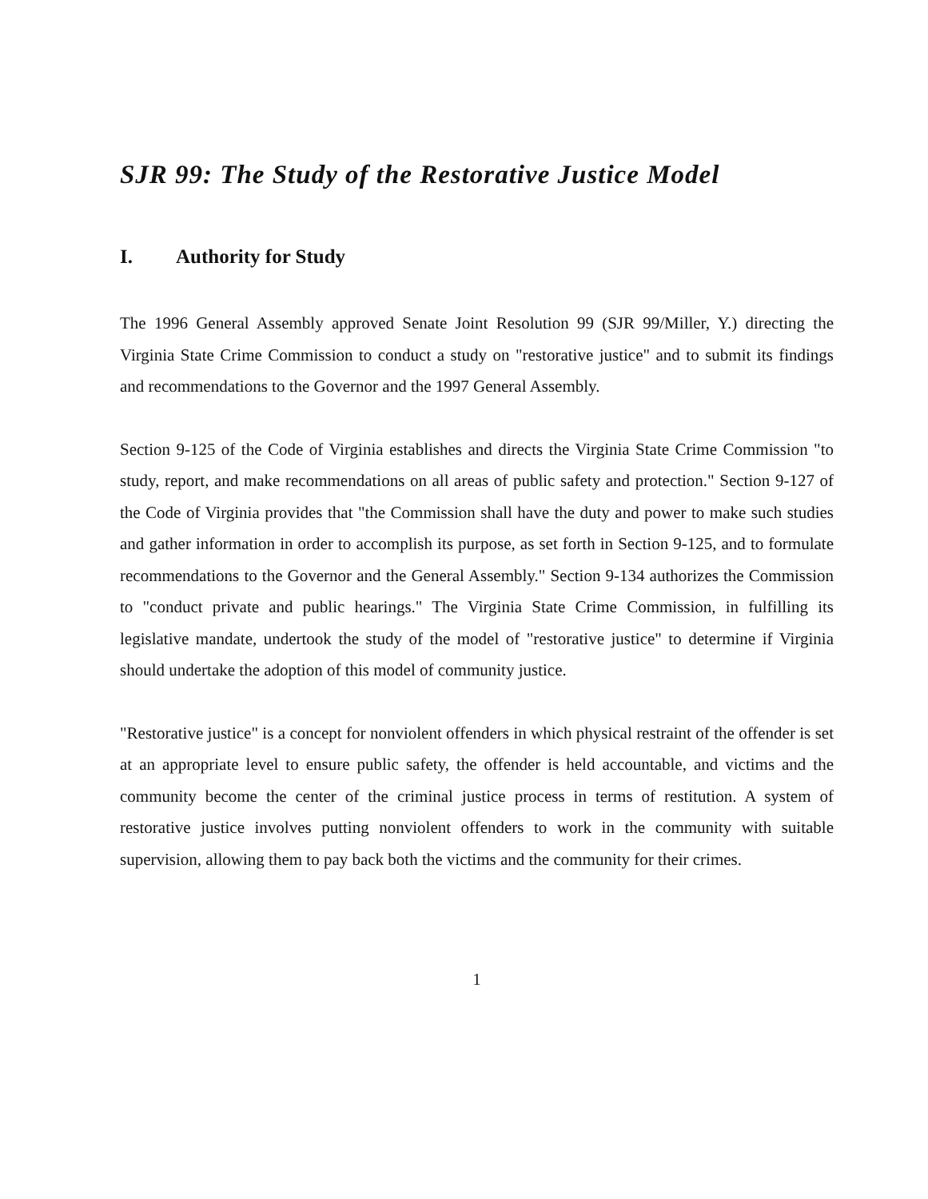SJR 99: The Study of the Restorative Justice Model
I. Authority for Study
The 1996 General Assembly approved Senate Joint Resolution 99 (SJR 99/Miller, Y.) directing the Virginia State Crime Commission to conduct a study on "restorative justice" and to submit its findings and recommendations to the Governor and the 1997 General Assembly.
Section 9-125 of the Code of Virginia establishes and directs the Virginia State Crime Commission "to study, report, and make recommendations on all areas of public safety and protection." Section 9-127 of the Code of Virginia provides that "the Commission shall have the duty and power to make such studies and gather information in order to accomplish its purpose, as set forth in Section 9-125, and to formulate recommendations to the Governor and the General Assembly." Section 9-134 authorizes the Commission to "conduct private and public hearings." The Virginia State Crime Commission, in fulfilling its legislative mandate, undertook the study of the model of "restorative justice" to determine if Virginia should undertake the adoption of this model of community justice.
"Restorative justice" is a concept for nonviolent offenders in which physical restraint of the offender is set at an appropriate level to ensure public safety, the offender is held accountable, and victims and the community become the center of the criminal justice process in terms of restitution. A system of restorative justice involves putting nonviolent offenders to work in the community with suitable supervision, allowing them to pay back both the victims and the community for their crimes.
1